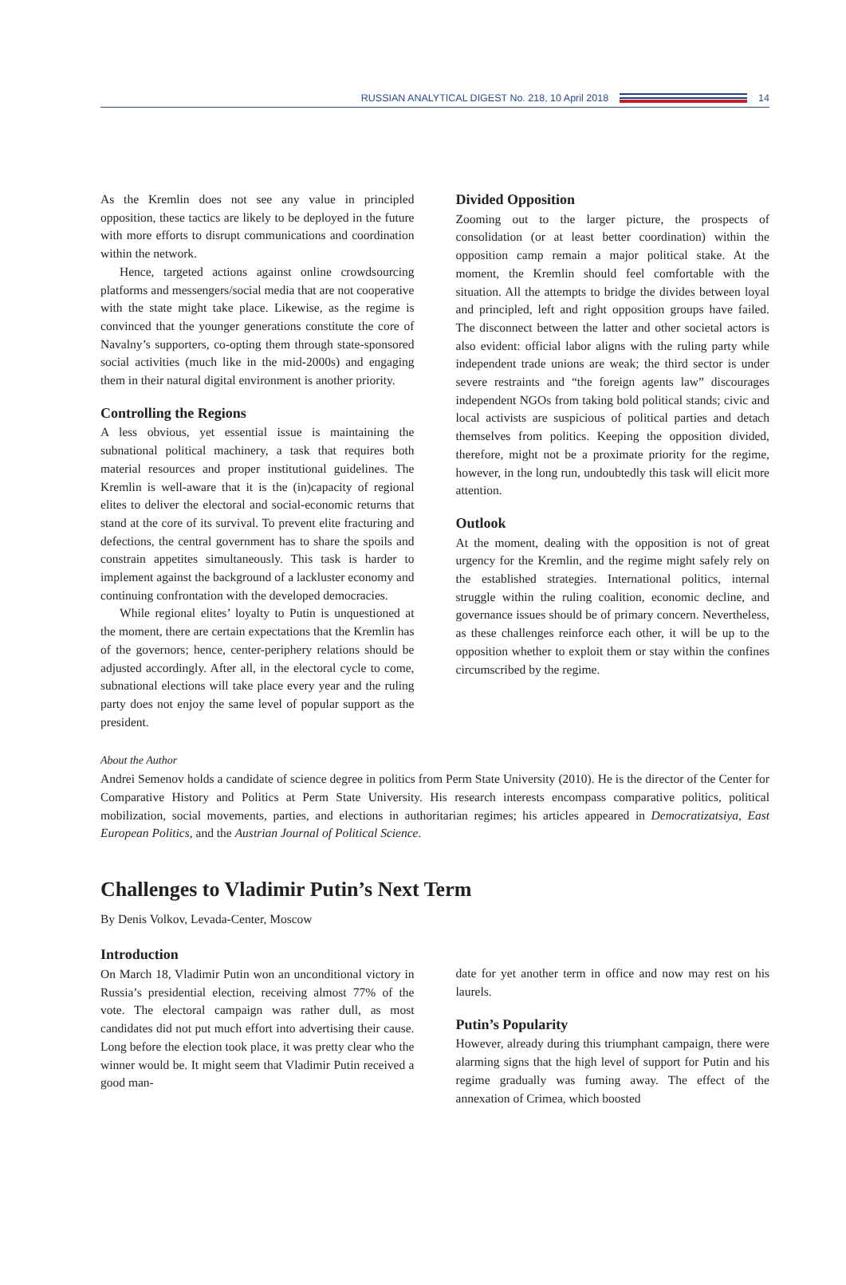RUSSIAN ANALYTICAL DIGEST No. 218, 10 April 2018 14
As the Kremlin does not see any value in principled opposition, these tactics are likely to be deployed in the future with more efforts to disrupt communications and coordination within the network.
Hence, targeted actions against online crowdsourcing platforms and messengers/social media that are not cooperative with the state might take place. Likewise, as the regime is convinced that the younger generations constitute the core of Navalny’s supporters, co-opting them through state-sponsored social activities (much like in the mid-2000s) and engaging them in their natural digital environment is another priority.
Controlling the Regions
A less obvious, yet essential issue is maintaining the subnational political machinery, a task that requires both material resources and proper institutional guidelines. The Kremlin is well-aware that it is the (in)capacity of regional elites to deliver the electoral and social-economic returns that stand at the core of its survival. To prevent elite fracturing and defections, the central government has to share the spoils and constrain appetites simultaneously. This task is harder to implement against the background of a lackluster economy and continuing confrontation with the developed democracies.
While regional elites’ loyalty to Putin is unquestioned at the moment, there are certain expectations that the Kremlin has of the governors; hence, center-periphery relations should be adjusted accordingly. After all, in the electoral cycle to come, subnational elections will take place every year and the ruling party does not enjoy the same level of popular support as the president.
Divided Opposition
Zooming out to the larger picture, the prospects of consolidation (or at least better coordination) within the opposition camp remain a major political stake. At the moment, the Kremlin should feel comfortable with the situation. All the attempts to bridge the divides between loyal and principled, left and right opposition groups have failed. The disconnect between the latter and other societal actors is also evident: official labor aligns with the ruling party while independent trade unions are weak; the third sector is under severe restraints and “the foreign agents law” discourages independent NGOs from taking bold political stands; civic and local activists are suspicious of political parties and detach themselves from politics. Keeping the opposition divided, therefore, might not be a proximate priority for the regime, however, in the long run, undoubtedly this task will elicit more attention.
Outlook
At the moment, dealing with the opposition is not of great urgency for the Kremlin, and the regime might safely rely on the established strategies. International politics, internal struggle within the ruling coalition, economic decline, and governance issues should be of primary concern. Nevertheless, as these challenges reinforce each other, it will be up to the opposition whether to exploit them or stay within the confines circumscribed by the regime.
About the Author
Andrei Semenov holds a candidate of science degree in politics from Perm State University (2010). He is the director of the Center for Comparative History and Politics at Perm State University. His research interests encompass comparative politics, political mobilization, social movements, parties, and elections in authoritarian regimes; his articles appeared in Democratizatsiya, East European Politics, and the Austrian Journal of Political Science.
Challenges to Vladimir Putin’s Next Term
By Denis Volkov, Levada-Center, Moscow
Introduction
On March 18, Vladimir Putin won an unconditional victory in Russia’s presidential election, receiving almost 77% of the vote. The electoral campaign was rather dull, as most candidates did not put much effort into advertising their cause. Long before the election took place, it was pretty clear who the winner would be. It might seem that Vladimir Putin received a good man-
date for yet another term in office and now may rest on his laurels.
Putin’s Popularity
However, already during this triumphant campaign, there were alarming signs that the high level of support for Putin and his regime gradually was fuming away. The effect of the annexation of Crimea, which boosted